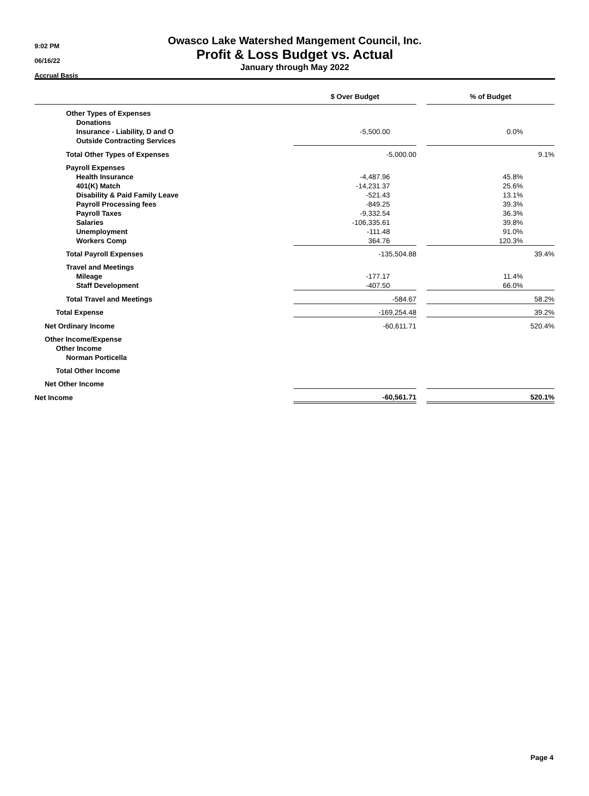9:02 PM
06/16/22
Accrual Basis
Owasco Lake Watershed Mangement Council, Inc.
Profit & Loss Budget vs. Actual
January through May 2022
| | $ Over Budget | | % of Budget |
| --- | --- | --- | --- |
| Other Types of Expenses | | | |
| Donations | | | |
| Insurance - Liability, D and O | -5,500.00 | | 0.0% |
| Outside Contracting Services | | | |
| Total Other Types of Expenses | -5,000.00 | | 9.1% |
| Payroll Expenses | | | |
| Health Insurance | -4,487.96 | | 45.8% |
| 401(K) Match | -14,231.37 | | 25.6% |
| Disability & Paid Family Leave | -521.43 | | 13.1% |
| Payroll Processing fees | -849.25 | | 39.3% |
| Payroll Taxes | -9,332.54 | | 36.3% |
| Salaries | -106,335.61 | | 39.8% |
| Unemployment | -111.48 | | 91.0% |
| Workers Comp | 364.76 | | 120.3% |
| Total Payroll Expenses | -135,504.88 | | 39.4% |
| Travel and Meetings | | | |
| Mileage | -177.17 | | 11.4% |
| Staff Development | -407.50 | | 66.0% |
| Total Travel and Meetings | -584.67 | | 58.2% |
| Total Expense | -169,254.48 | | 39.2% |
| Net Ordinary Income | -60,611.71 | | 520.4% |
| Other Income/Expense | | | |
| Other Income | | | |
| Norman Porticella | | | |
| Total Other Income | | | |
| Net Other Income | | | |
| Net Income | -60,561.71 | | 520.1% |
Page 4